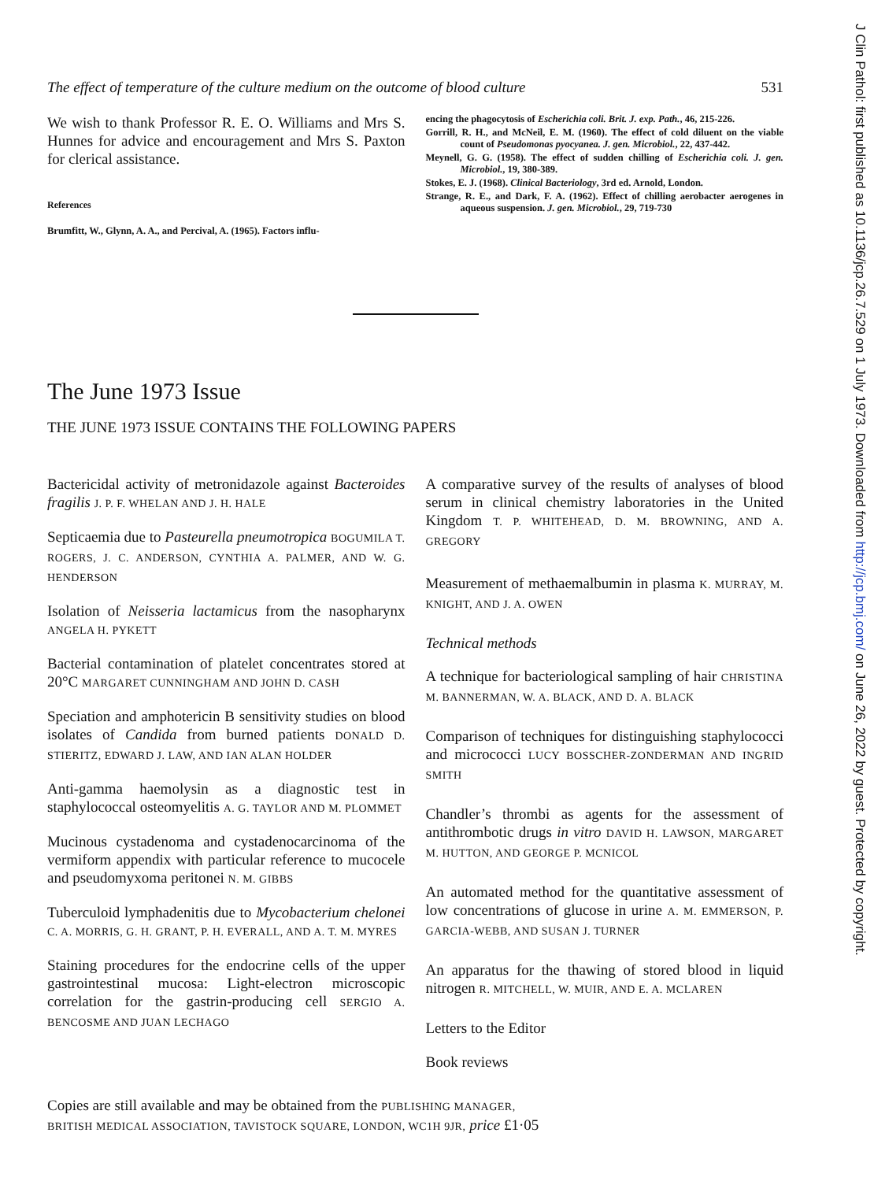J Clin Pathol: first published as 10.1136/jcp.26.7.529 on 1 July 1973. Downloaded from http://jcp.bmj.com/ on June 26, 2022 by guest. Protected by copyright.
The effect of temperature of the culture medium on the outcome of blood culture 531
We wish to thank Professor R. E. O. Williams and Mrs S. Hunnes for advice and encouragement and Mrs S. Paxton for clerical assistance.
References
Brumfitt, W., Glynn, A. A., and Percival, A. (1965). Factors influ-
encing the phagocytosis of Escherichia coli. Brit. J. exp. Path., 46, 215-226.
Gorrill, R. H., and McNeil, E. M. (1960). The effect of cold diluent on the viable count of Pseudomonas pyocyanea. J. gen. Microbiol., 22, 437-442.
Meynell, G. G. (1958). The effect of sudden chilling of Escherichia coli. J. gen. Microbiol., 19, 380-389.
Stokes, E. J. (1968). Clinical Bacteriology, 3rd ed. Arnold, London.
Strange, R. E., and Dark, F. A. (1962). Effect of chilling aerobacter aerogenes in aqueous suspension. J. gen. Microbiol., 29, 719-730
The June 1973 Issue
THE JUNE 1973 ISSUE CONTAINS THE FOLLOWING PAPERS
Bactericidal activity of metronidazole against Bacteroides fragilis J. P. F. WHELAN AND J. H. HALE
Septicaemia due to Pasteurella pneumotropica BOGUMILA T. ROGERS, J. C. ANDERSON, CYNTHIA A. PALMER, AND W. G. HENDERSON
Isolation of Neisseria lactamicus from the nasopharynx ANGELA H. PYKETT
Bacterial contamination of platelet concentrates stored at 20°C MARGARET CUNNINGHAM AND JOHN D. CASH
Speciation and amphotericin B sensitivity studies on blood isolates of Candida from burned patients DONALD D. STIERITZ, EDWARD J. LAW, AND IAN ALAN HOLDER
Anti-gamma haemolysin as a diagnostic test in staphylococcal osteomyelitis A. G. TAYLOR AND M. PLOMMET
Mucinous cystadenoma and cystadenocarcinoma of the vermiform appendix with particular reference to mucocele and pseudomyxoma peritonei N. M. GIBBS
Tuberculoid lymphadenitis due to Mycobacterium chelonei C. A. MORRIS, G. H. GRANT, P. H. EVERALL, AND A. T. M. MYRES
Staining procedures for the endocrine cells of the upper gastrointestinal mucosa: Light-electron microscopic correlation for the gastrin-producing cell SERGIO A. BENCOSME AND JUAN LECHAGO
A comparative survey of the results of analyses of blood serum in clinical chemistry laboratories in the United Kingdom T. P. WHITEHEAD, D. M. BROWNING, AND A. GREGORY
Measurement of methaemalbumin in plasma K. MURRAY, M. KNIGHT, AND J. A. OWEN
Technical methods
A technique for bacteriological sampling of hair CHRISTINA M. BANNERMAN, W. A. BLACK, AND D. A. BLACK
Comparison of techniques for distinguishing staphylococci and micrococci LUCY BOSSCHER-ZONDERMAN AND INGRID SMITH
Chandler’s thrombi as agents for the assessment of antithrombotic drugs in vitro DAVID H. LAWSON, MARGARET M. HUTTON, AND GEORGE P. MCNICOL
An automated method for the quantitative assessment of low concentrations of glucose in urine A. M. EMMERSON, P. GARCIA-WEBB, AND SUSAN J. TURNER
An apparatus for the thawing of stored blood in liquid nitrogen R. MITCHELL, W. MUIR, AND E. A. MCLAREN
Letters to the Editor
Book reviews
Copies are still available and may be obtained from the PUBLISHING MANAGER,
BRITISH MEDICAL ASSOCIATION, TAVISTOCK SQUARE, LONDON, WC1H 9JR, price £1·05